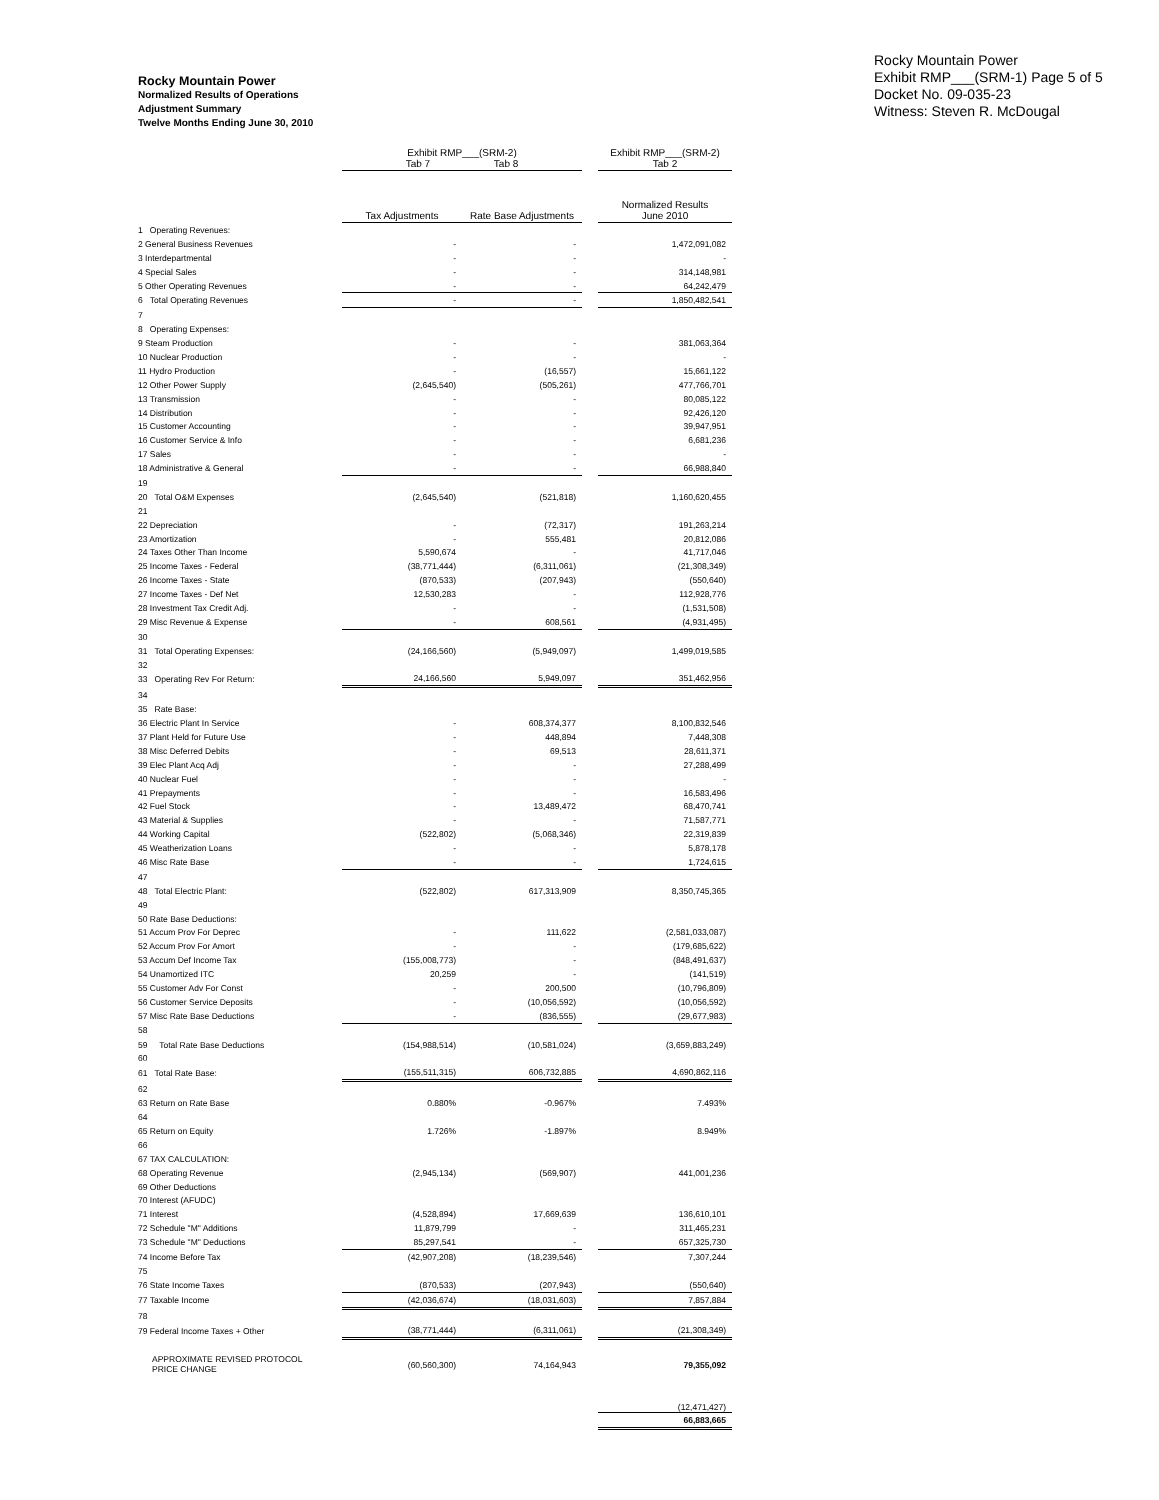Rocky Mountain Power
Normalized Results of Operations
Adjustment Summary
Twelve Months Ending June 30, 2010
Rocky Mountain Power
Exhibit RMP___(SRM-1) Page 5 of 5
Docket No. 09-035-23
Witness: Steven R. McDougal
| | Exhibit RMP___(SRM-2) Tab 7 Tab 8 | | | Exhibit RMP___(SRM-2) Tab 2 |
| --- | --- | --- | --- | --- |
| | Tax Adjustments | Rate Base Adjustments | | Normalized Results June 2010 |
| 1 Operating Revenues: | | | | |
| 2 General Business Revenues | - | - | | 1,472,091,082 |
| 3 Interdepartmental | - | - | | - |
| 4 Special Sales | - | - | | 314,148,981 |
| 5 Other Operating Revenues | - | - | | 64,242,479 |
| 6 Total Operating Revenues | - | - | | 1,850,482,541 |
| 7 | | | | |
| 8 Operating Expenses: | | | | |
| 9 Steam Production | - | - | | 381,063,364 |
| 10 Nuclear Production | - | - | | - |
| 11 Hydro Production | - | (16,557) | | 15,661,122 |
| 12 Other Power Supply | (2,645,540) | (505,261) | | 477,766,701 |
| 13 Transmission | - | - | | 80,085,122 |
| 14 Distribution | - | - | | 92,426,120 |
| 15 Customer Accounting | - | - | | 39,947,951 |
| 16 Customer Service & Info | - | - | | 6,681,236 |
| 17 Sales | - | - | | - |
| 18 Administrative & General | - | - | | 66,988,840 |
| 19 | | | | |
| 20 Total O&M Expenses | (2,645,540) | (521,818) | | 1,160,620,455 |
| 21 | | | | |
| 22 Depreciation | - | (72,317) | | 191,263,214 |
| 23 Amortization | - | 555,481 | | 20,812,086 |
| 24 Taxes Other Than Income | 5,590,674 | - | | 41,717,046 |
| 25 Income Taxes - Federal | (38,771,444) | (6,311,061) | | (21,308,349) |
| 26 Income Taxes - State | (870,533) | (207,943) | | (550,640) |
| 27 Income Taxes - Def Net | 12,530,283 | - | | 112,928,776 |
| 28 Investment Tax Credit Adj. | - | - | | (1,531,508) |
| 29 Misc Revenue & Expense | - | 608,561 | | (4,931,495) |
| 30 | | | | |
| 31 Total Operating Expenses: | (24,166,560) | (5,949,097) | | 1,499,019,585 |
| 32 | | | | |
| 33 Operating Rev For Return: | 24,166,560 | 5,949,097 | | 351,462,956 |
| 34 | | | | |
| 35 Rate Base: | | | | |
| 36 Electric Plant In Service | - | 608,374,377 | | 8,100,832,546 |
| 37 Plant Held for Future Use | - | 448,894 | | 7,448,308 |
| 38 Misc Deferred Debits | - | 69,513 | | 28,611,371 |
| 39 Elec Plant Acq Adj | - | - | | 27,288,499 |
| 40 Nuclear Fuel | - | - | | - |
| 41 Prepayments | - | - | | 16,583,496 |
| 42 Fuel Stock | - | 13,489,472 | | 68,470,741 |
| 43 Material & Supplies | - | - | | 71,587,771 |
| 44 Working Capital | (522,802) | (5,068,346) | | 22,319,839 |
| 45 Weatherization Loans | - | - | | 5,878,178 |
| 46 Misc Rate Base | - | - | | 1,724,615 |
| 47 | | | | |
| 48 Total Electric Plant: | (522,802) | 617,313,909 | | 8,350,745,365 |
| 49 | | | | |
| 50 Rate Base Deductions: | | | | |
| 51 Accum Prov For Deprec | - | 111,622 | | (2,581,033,087) |
| 52 Accum Prov For Amort | - | - | | (179,685,622) |
| 53 Accum Def Income Tax | (155,008,773) | - | | (848,491,637) |
| 54 Unamortized ITC | 20,259 | - | | (141,519) |
| 55 Customer Adv For Const | - | 200,500 | | (10,796,809) |
| 56 Customer Service Deposits | - | (10,056,592) | | (10,056,592) |
| 57 Misc Rate Base Deductions | - | (836,555) | | (29,677,983) |
| 58 | | | | |
| 59 Total Rate Base Deductions | (154,988,514) | (10,581,024) | | (3,659,883,249) |
| 60 | | | | |
| 61 Total Rate Base: | (155,511,315) | 606,732,885 | | 4,690,862,116 |
| 62 | | | | |
| 63 Return on Rate Base | 0.880% | -0.967% | | 7.493% |
| 64 | | | | |
| 65 Return on Equity | 1.726% | -1.897% | | 8.949% |
| 66 | | | | |
| 67 TAX CALCULATION: | | | | |
| 68 Operating Revenue | (2,945,134) | (569,907) | | 441,001,236 |
| 69 Other Deductions | | | | |
| 70 Interest (AFUDC) | | | | |
| 71 Interest | (4,528,894) | 17,669,639 | | 136,610,101 |
| 72 Schedule "M" Additions | 11,879,799 | - | | 311,465,231 |
| 73 Schedule "M" Deductions | 85,297,541 | - | | 657,325,730 |
| 74 Income Before Tax | (42,907,208) | (18,239,546) | | 7,307,244 |
| 75 | | | | |
| 76 State Income Taxes | (870,533) | (207,943) | | (550,640) |
| 77 Taxable Income | (42,036,674) | (18,031,603) | | 7,857,884 |
| 78 | | | | |
| 79 Federal Income Taxes + Other | (38,771,444) | (6,311,061) | | (21,308,349) |
| APPROXIMATE REVISED PROTOCOL PRICE CHANGE | (60,560,300) | 74,164,943 | | 79,355,092 |
| | | | | (12,471,427) |
| | | | | 66,883,665 |